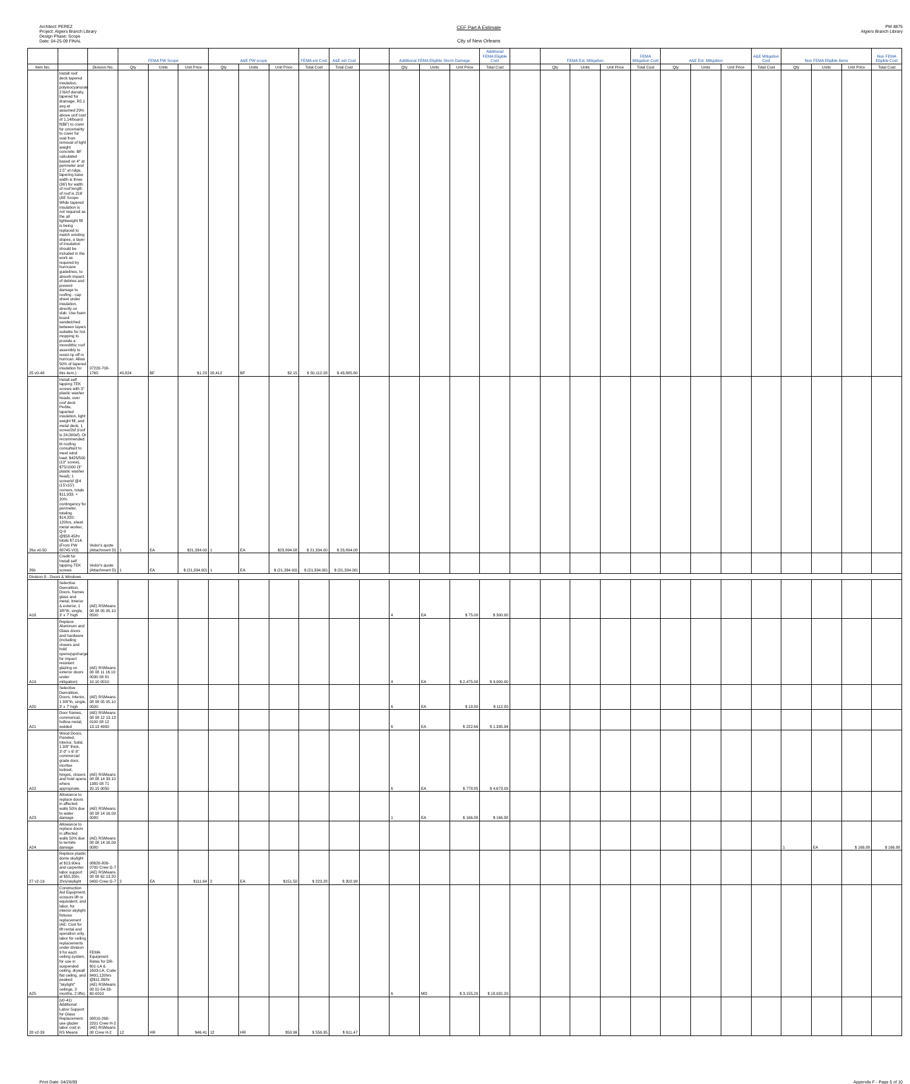Architect: PEREZ
Project: Algiers Branch Library
Design Phase: Scope
Date: 04-25-09 FINAL
CEF Part A Estimate
City of New Orleans
PW 8875
Algiers Branch Library
| | | | FEMA PW Scope | | | A&E PW scope | | | FEMA est Cost | A&E est Cost | | Additional FEMA Eligible Storm Damage | | | Additional FEMA Eligible Cost | | FEMA Est. Mitigation | | | FEMA Mitigation Cost | A&E Est. Mitigation | | | A&E Mitigation Cost | Non FEMA Eligible items | | | Non FEMA Eligible Cost |
| --- | --- | --- | --- | --- | --- | --- | --- | --- | --- | --- | --- | --- | --- | --- | --- | --- | --- | --- | --- | --- | --- | --- | --- | --- | --- | --- | --- | --- |
| Item No. | | Division No. | Qty | Units | Unit Price | Qty | Units | Unit Price | Total Cost | Total Cost | | Qty | Units | Unit Price | Total Cost | | Qty | Units | Unit Price | Total Cost | Qty | Units | Unit Price | Total Cost | Qty | Units | Unit Price | Total Cost |
| 25 v0-48 | Install roof deck tapered insulation, polyisocyanurate 2 lb/cf density, tapered for drainage, R5.1 avg at assumed 20% above unit cost of 1.14/board ft(BF) to cover for uncertainty to cover for void from removal of light weight concrete: BF calculated based on 4" at perimeter and 2.5" at ridge, tapering base width is three (36') for width of roof length of roof is 216' (AE Scope: While tapered insulation is not required as the all lightweight fill is being replaced to match existing slopes, a layer of insulation should be included in the work as required by hurricane guidelines, to absorb impact of debries and prevent damage to roofing - cap sheet under insulation, directly on slab. Use foam board sandwiched between layers suitable for hot mopping to provide a monolithic roof assembly to resist rip off in hurrican. Allow 50% of tapered insulation for this item.) | 07220-700-1765 | 40,824 | BF | $1.23 | 20,412 | BF | $2.15 | $ 50,112.28 | $ 43,885.80 | | | | | | | | | | | | | | | | | | |
| 26a v0-50 | Install self tapping TEK screws with 3" plastic washer heads, over roof deck Perlite, taperted insulation, light weight fill, and metal deck, 1 screw/2sf (roof is 24,000sf). Or recommended bt roofing consultant to meet wind load; $425/500 (10" screw), $75/1000 (3" plastic washer head); 1 screw/sf @4 (15'x15') corners, totals $11,933; + 20% contingency for perimeter, totaling $14,320; 120hrs, sheet metal worker, Q-9 @$58.45/hr totals $7,014. (From PW 88745 VO) | Vedor's quote (Attachment D) | 1 | EA | $21,334.00 | 1 | EA | $23,894.08 | $ 21,334.00 | $ 23,894.08 | | | | | | | | | | | | | | | | | | |
| 26b | Credit for Install self tapping TEK screws | Vedor's quote (Attachment D) | 1 | EA | $ (21,334.00) | 1 | EA | $ (21,334.00) | $ (21,334.00) | $ (21,334.00) | | | | | | | | | | | | | | | | | | |
| Division 8 - Doors & Windows | | | | | | | | | | | | | | | | | | | | | | | | | | | | |
| A18 | Selective Demolition, Doors, frames glass and metal, Interior & exterior, 1 3/8"th, single, 3' x 7' high | (AE) RSMeans 08 08 05 05.10 0500 | | | | | | | | | | 4 | EA | $ 75.00 | $ 300.00 | | | | | | | | | | | | | |
| A19 | Replace Aluminum and Glass doors and hardware (including closers and hold opens(upcharge for impact resistant glazing on exterior doors under mitigation) | (AE) RSMeans 08 08 11 16.10 0030 08 81 10.10 0010 | | | | | | | | | | 4 | EA | $ 2,475.00 | $ 9,900.00 | | | | | | | | | | | | | |
| A20 | Selective Demolition, Doors, Interior, 1 3/8"th, single, 3' x 7' high | (AE) RSMeans 08 08 05 05.10 0500 | | | | | | | | | | 6 | EA | $ 18.80 | $ 112.80 | | | | | | | | | | | | | |
| A21 | Door frames, commerical, hollow metal, welded | (AE) RSMeans 08 08 12 13.13 0100 08 12 13.13 4900 | | | | | | | | | | 6 | EA | $ 222.66 | $ 1,335.94 | | | | | | | | | | | | | |
| A22 | Wood Doors, Paneled, Interior, Solid, 1 3/8" thick, 3'-0" x 6'-8" commercial grade door, mortise lockset, hinges, closers and hold opens where appropriate. | (AE) RSMeans 08 08 14 33.10 1380 08 71 20.15 0050 | | | | | | | | | | 6 | EA | $ 778.85 | $ 4,673.09 | | | | | | | | | | | | | |
| A23 | Allowance to replace doors in affected walls 50% due to water damage | (AE) RSMeans 08 08 14 16.09 0080 | | | | | | | | | | 1 | EA | $ 166.88 | $ 166.88 | | | | | | | | | | | | | |
| A24 | Allowance to replace doors in affected walls 50% due to termite damage | (AE) RSMeans 08 08 14 16.09 0080 | | | | | | | | | | | | | | | | | | | | | | | 1 | EA | $ 166.88 | $ 166.88 |
| 27 v2-19 | Replace plastic dome skylight at $13.90ea and carpenter labor support at $55.35hr, 2hrs/skylight | 08620-800-0700 Crew G-7 (AE) RSMeans 08 08 62 13.20 0400 Crew G-7 | 2 | EA | $111.64 | 2 | EA | $151.50 | $ 223.28 | $ 302.99 | | | | | | | | | | | | | | | | | | |
| A25 | Construction Aid Equipment, scissors lift or equivalent, and labor, for interior skylight fixtures replacement (AE: Cost for lift rental and operation only, labor for ceiling replacements under division 9 for each ceiling system, for use in suspended ceiling, drywall flat ceiling, and peaked "skylight" ceilings, 3 months, 2 lifts). | FEMA Equipment Rates for DR-601-LA & 1603-LA, Code 8491,120hrs @$11.80/hr (AE) RSMeans 08 01-54-33-60-0010 | | | | | | | | | | 6 | MO | $ 3,155.20 | $ 18,931.20 | | | | | | | | | | | | | |
| 28 v2-39 | (v0-41) Additional Labor Support for Glass Replacement, use glazier labor cost in RS Means | 08810-260-2201 Crew H-2 (AE) RSMeans 08 Crew H-2 | 12 | HR | $46.41 | 12 | HR | $50.96 | $ 556.95 | $ 611.47 | | | | | | | | | | | | | | | | | | |
Print Date: 04/26/09 Appendix F - Page 5 of 10